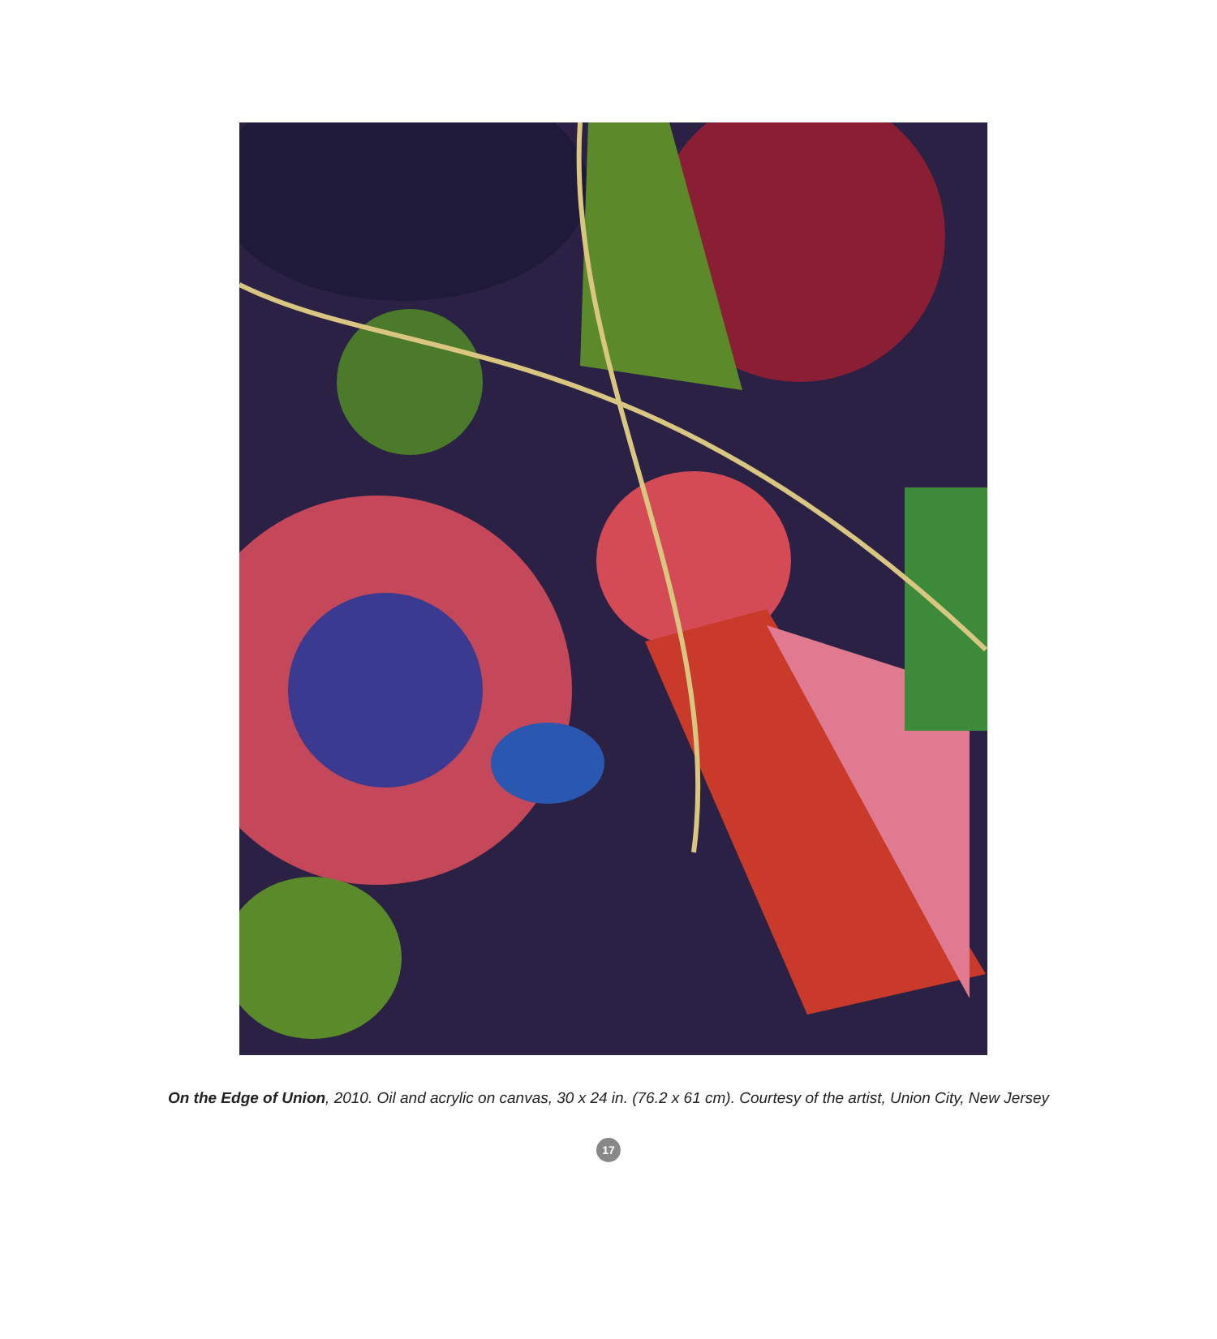On the Edge of Union, 2010. Oil and acrylic on canvas, 30 x 24 in. (76.2 x 61 cm). Courtesy of the artist, Union City, New Jersey
17